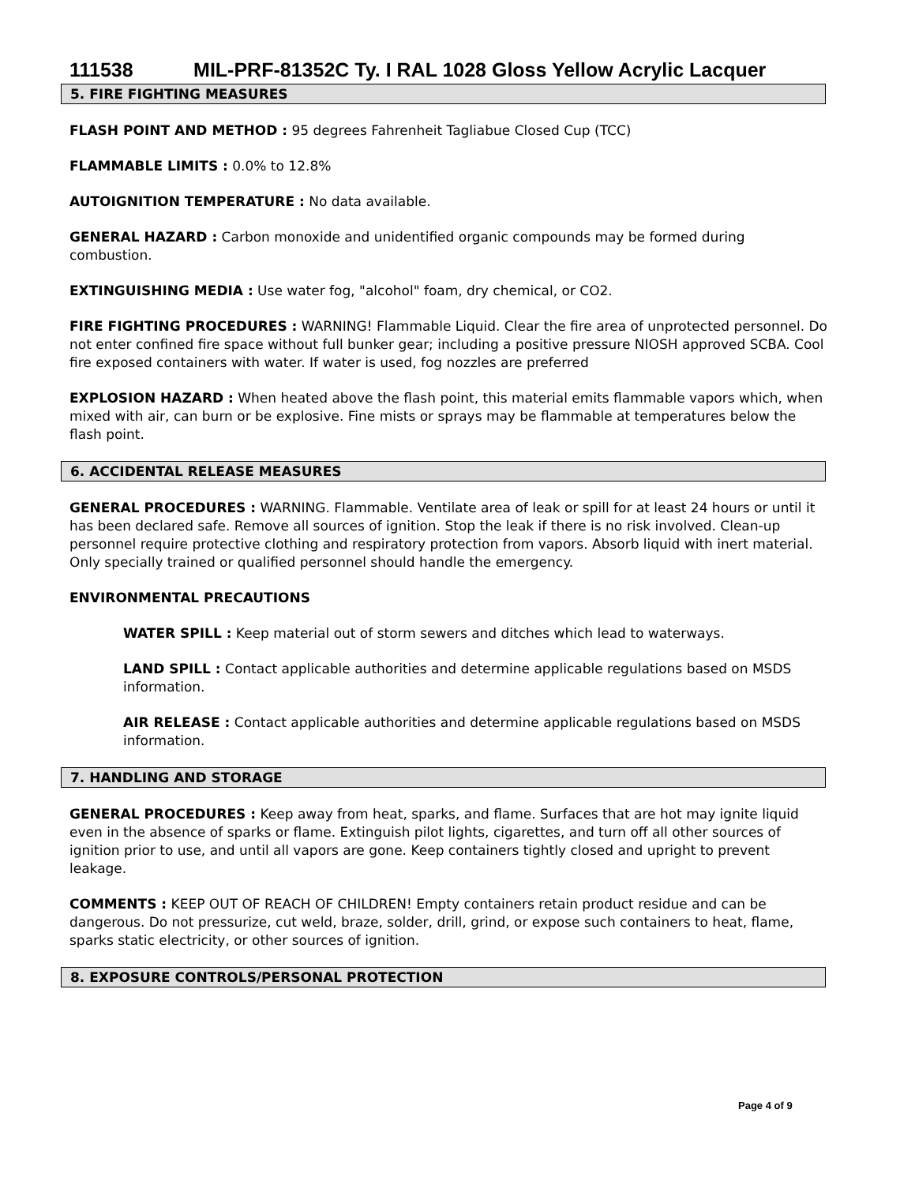111538 MIL-PRF-81352C Ty. I RAL 1028 Gloss Yellow Acrylic Lacquer
5. FIRE FIGHTING MEASURES
FLASH POINT AND METHOD : 95 degrees Fahrenheit Tagliabue Closed Cup (TCC)
FLAMMABLE LIMITS : 0.0% to 12.8%
AUTOIGNITION TEMPERATURE : No data available.
GENERAL HAZARD : Carbon monoxide and unidentified organic compounds may be formed during combustion.
EXTINGUISHING MEDIA : Use water fog, "alcohol" foam, dry chemical, or CO2.
FIRE FIGHTING PROCEDURES : WARNING! Flammable Liquid. Clear the fire area of unprotected personnel. Do not enter confined fire space without full bunker gear; including a positive pressure NIOSH approved SCBA. Cool fire exposed containers with water. If water is used, fog nozzles are preferred
EXPLOSION HAZARD : When heated above the flash point, this material emits flammable vapors which, when mixed with air, can burn or be explosive. Fine mists or sprays may be flammable at temperatures below the flash point.
6. ACCIDENTAL RELEASE MEASURES
GENERAL PROCEDURES : WARNING. Flammable. Ventilate area of leak or spill for at least 24 hours or until it has been declared safe. Remove all sources of ignition. Stop the leak if there is no risk involved. Clean-up personnel require protective clothing and respiratory protection from vapors. Absorb liquid with inert material. Only specially trained or qualified personnel should handle the emergency.
ENVIRONMENTAL PRECAUTIONS
WATER SPILL : Keep material out of storm sewers and ditches which lead to waterways.
LAND SPILL : Contact applicable authorities and determine applicable regulations based on MSDS information.
AIR RELEASE : Contact applicable authorities and determine applicable regulations based on MSDS information.
7. HANDLING AND STORAGE
GENERAL PROCEDURES : Keep away from heat, sparks, and flame. Surfaces that are hot may ignite liquid even in the absence of sparks or flame. Extinguish pilot lights, cigarettes, and turn off all other sources of ignition prior to use, and until all vapors are gone. Keep containers tightly closed and upright to prevent leakage.
COMMENTS : KEEP OUT OF REACH OF CHILDREN! Empty containers retain product residue and can be dangerous. Do not pressurize, cut weld, braze, solder, drill, grind, or expose such containers to heat, flame, sparks static electricity, or other sources of ignition.
8. EXPOSURE CONTROLS/PERSONAL PROTECTION
Page 4 of 9